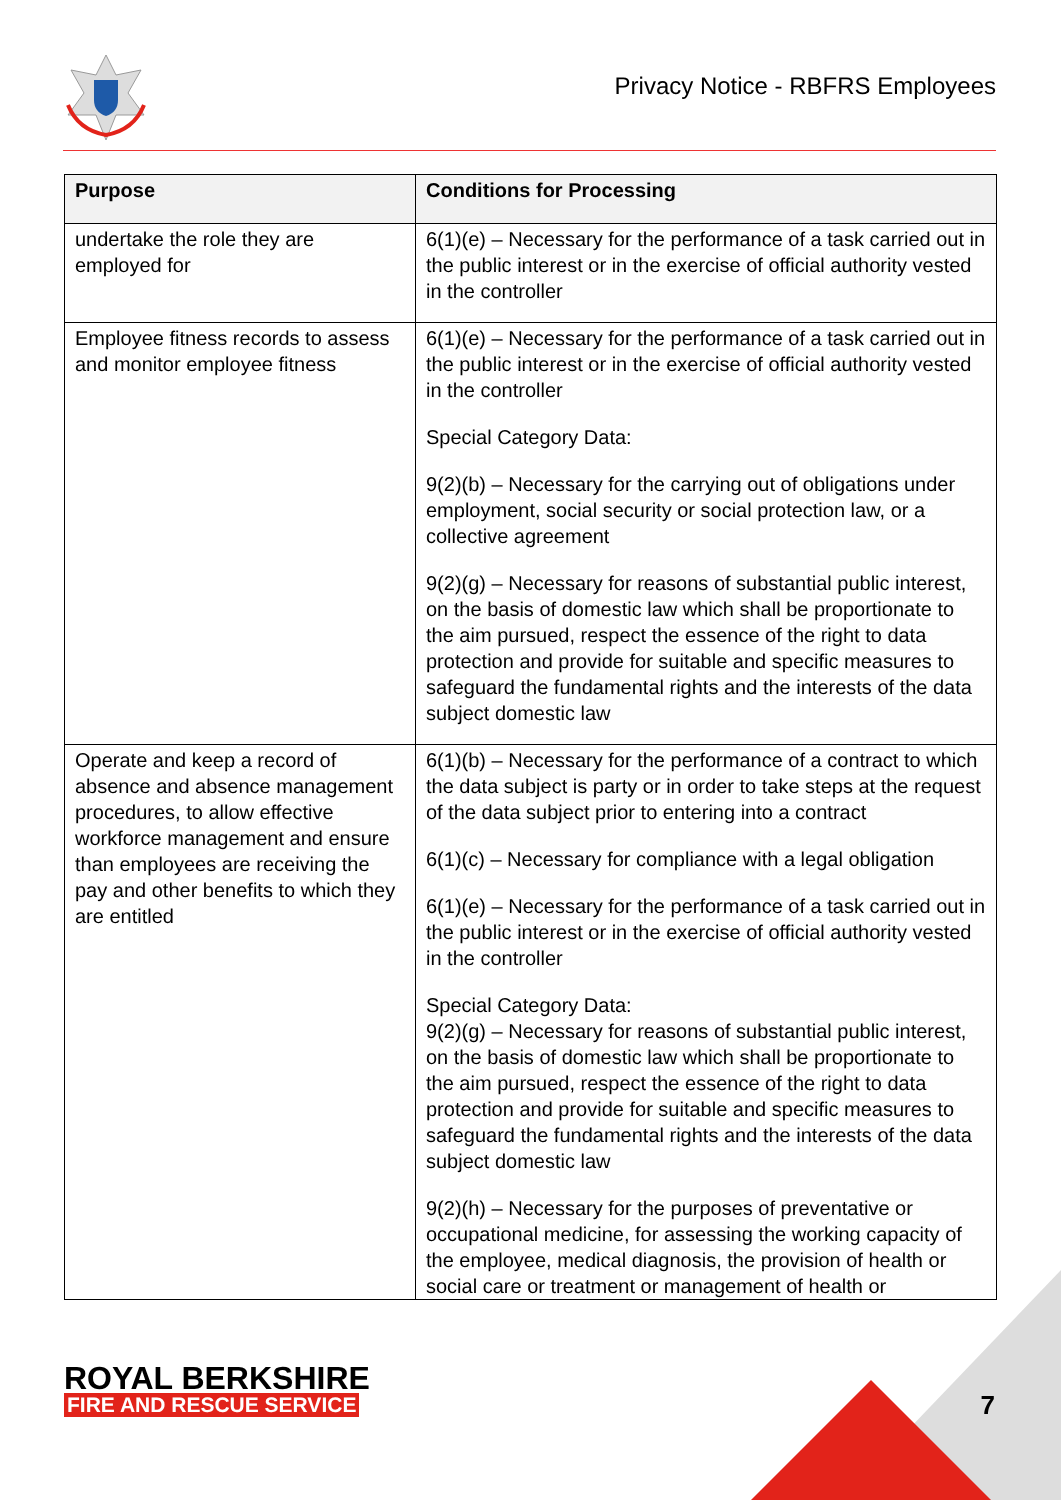Privacy Notice - RBFRS Employees
| Purpose | Conditions for Processing |
| --- | --- |
| undertake the role they are employed for | 6(1)(e) – Necessary for the performance of a task carried out in the public interest or in the exercise of official authority vested in the controller |
| Employee fitness records to assess and monitor employee fitness | 6(1)(e) – Necessary for the performance of a task carried out in the public interest or in the exercise of official authority vested in the controller Special Category Data: 9(2)(b) – Necessary for the carrying out of obligations under employment, social security or social protection law, or a collective agreement 9(2)(g) – Necessary for reasons of substantial public interest, on the basis of domestic law which shall be proportionate to the aim pursued, respect the essence of the right to data protection and provide for suitable and specific measures to safeguard the fundamental rights and the interests of the data subject domestic law |
| Operate and keep a record of absence and absence management procedures, to allow effective workforce management and ensure than employees are receiving the pay and other benefits to which they are entitled | 6(1)(b) – Necessary for the performance of a contract to which the data subject is party or in order to take steps at the request of the data subject prior to entering into a contract 6(1)(c) – Necessary for compliance with a legal obligation 6(1)(e) – Necessary for the performance of a task carried out in the public interest or in the exercise of official authority vested in the controller Special Category Data: 9(2)(g) – Necessary for reasons of substantial public interest, on the basis of domestic law which shall be proportionate to the aim pursued, respect the essence of the right to data protection and provide for suitable and specific measures to safeguard the fundamental rights and the interests of the data subject domestic law 9(2)(h) – Necessary for the purposes of preventative or occupational medicine, for assessing the working capacity of the employee, medical diagnosis, the provision of health or social care or treatment or management of health or |
ROYAL BERKSHIRE
FIRE AND RESCUE SERVICE
7